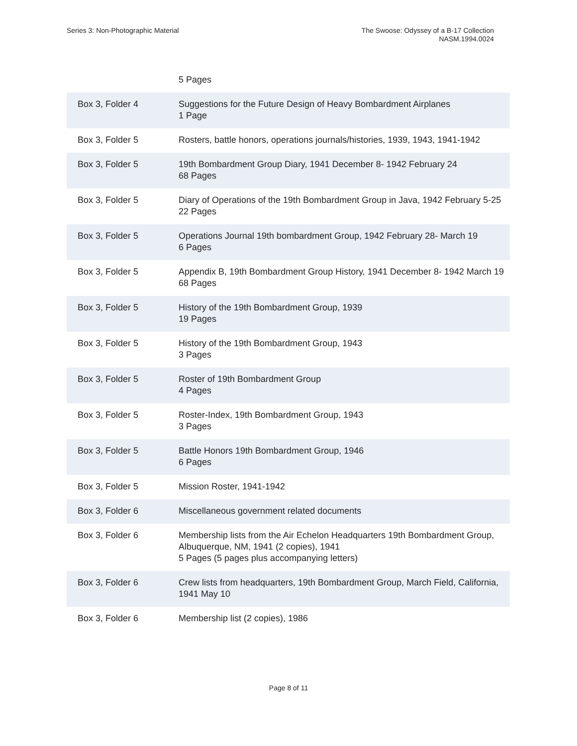Series 3: Non-Photographic Material
The Swoose: Odyssey of a B-17 Collection
NASM.1994.0024
| | 5 Pages |
| Box 3, Folder 4 | Suggestions for the Future Design of Heavy Bombardment Airplanes 1 Page |
| Box 3, Folder 5 | Rosters, battle honors, operations journals/histories, 1939, 1943, 1941-1942 |
| Box 3, Folder 5 | 19th Bombardment Group Diary, 1941 December 8- 1942 February 24 68 Pages |
| Box 3, Folder 5 | Diary of Operations of the 19th Bombardment Group in Java, 1942 February 5-25 22 Pages |
| Box 3, Folder 5 | Operations Journal 19th bombardment Group, 1942 February 28- March 19 6 Pages |
| Box 3, Folder 5 | Appendix B, 19th Bombardment Group History, 1941 December 8- 1942 March 19 68 Pages |
| Box 3, Folder 5 | History of the 19th Bombardment Group, 1939 19 Pages |
| Box 3, Folder 5 | History of the 19th Bombardment Group, 1943 3 Pages |
| Box 3, Folder 5 | Roster of 19th Bombardment Group 4 Pages |
| Box 3, Folder 5 | Roster-Index, 19th Bombardment Group, 1943 3 Pages |
| Box 3, Folder 5 | Battle Honors 19th Bombardment Group, 1946 6 Pages |
| Box 3, Folder 5 | Mission Roster, 1941-1942 |
| Box 3, Folder 6 | Miscellaneous government related documents |
| Box 3, Folder 6 | Membership lists from the Air Echelon Headquarters 19th Bombardment Group, Albuquerque, NM, 1941 (2 copies), 1941 5 Pages (5 pages plus accompanying letters) |
| Box 3, Folder 6 | Crew lists from headquarters, 19th Bombardment Group, March Field, California, 1941 May 10 |
| Box 3, Folder 6 | Membership list (2 copies), 1986 |
Page 8 of 11